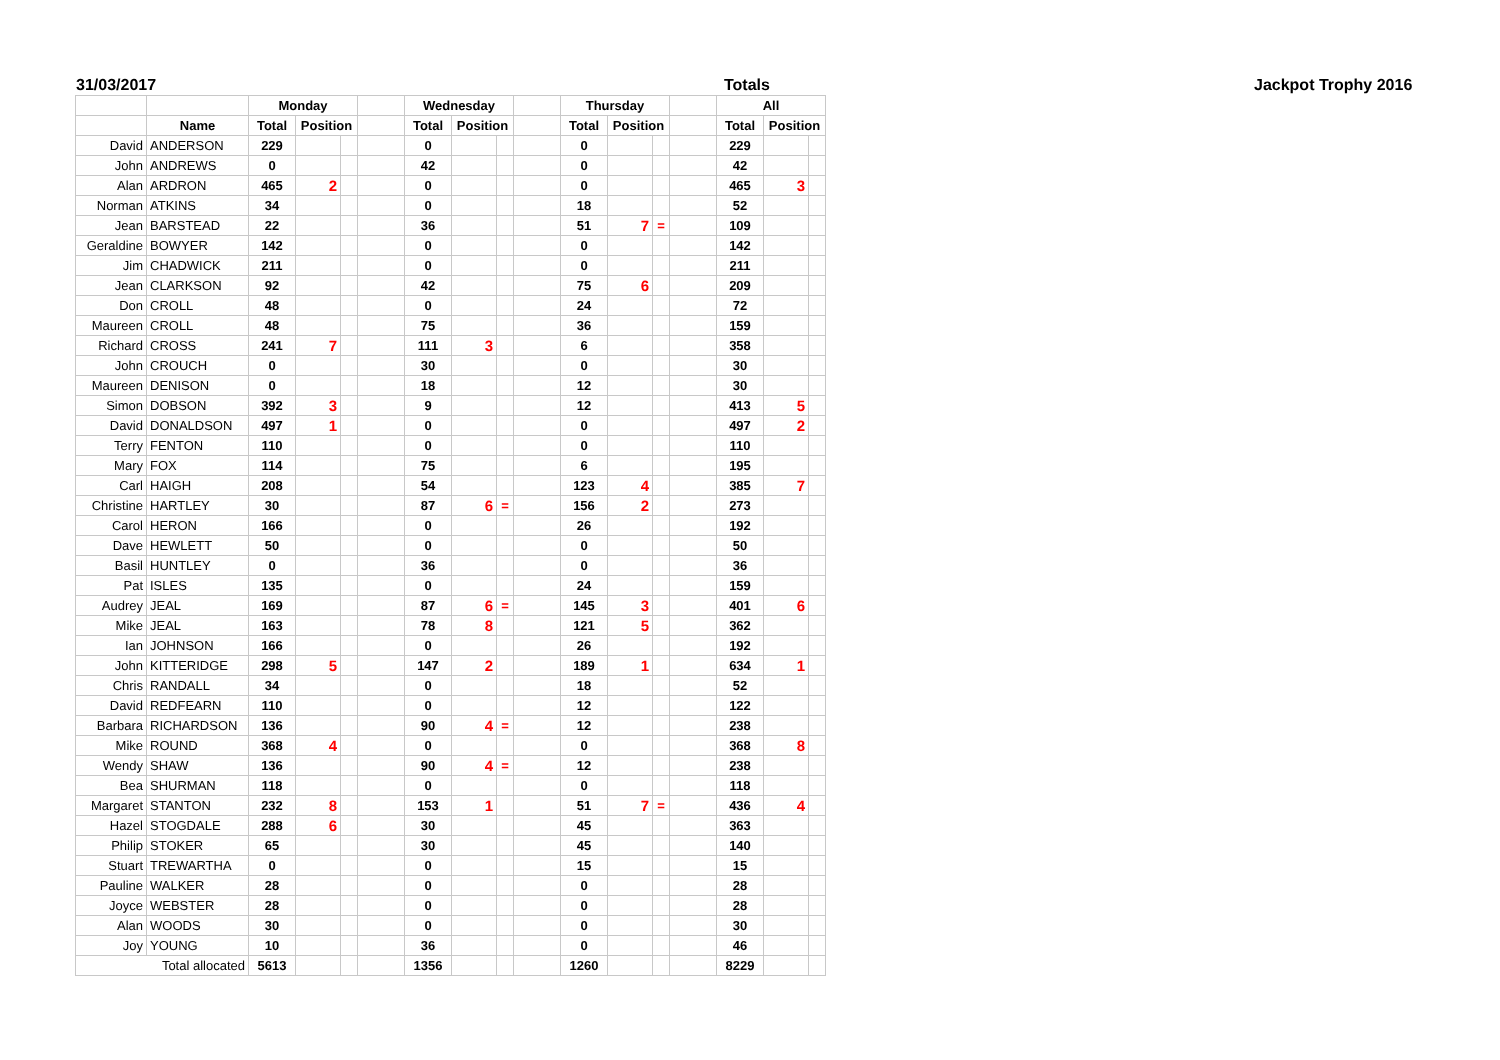31/03/2017 Totals Jackpot Trophy 2016
| | | Monday | | | | Wednesday | | | | Thursday | | | | All | | |
| --- | --- | --- | --- | --- | --- | --- | --- | --- | --- | --- | --- | --- | --- | --- | --- | --- |
| | Name | Total | Position | | | Total | Position | | | Total | Position | | | Total | Position | |
| David | ANDERSON | 229 | | | | 0 | | | | 0 | | | | 229 | | |
| John | ANDREWS | 0 | | | | 42 | | | | 0 | | | | 42 | | |
| Alan | ARDRON | 465 | 2 | | | 0 | | | | 0 | | | | 465 | 3 | |
| Norman | ATKINS | 34 | | | | 0 | | | | 18 | | | | 52 | | |
| Jean | BARSTEAD | 22 | | | | 36 | | | | 51 | 7 | = | | 109 | | |
| Geraldine | BOWYER | 142 | | | | 0 | | | | 0 | | | | 142 | | |
| Jim | CHADWICK | 211 | | | | 0 | | | | 0 | | | | 211 | | |
| Jean | CLARKSON | 92 | | | | 42 | | | | 75 | 6 | | | 209 | | |
| Don | CROLL | 48 | | | | 0 | | | | 24 | | | | 72 | | |
| Maureen | CROLL | 48 | | | | 75 | | | | 36 | | | | 159 | | |
| Richard | CROSS | 241 | 7 | | | 111 | 3 | | | 6 | | | | 358 | | |
| John | CROUCH | 0 | | | | 30 | | | | 0 | | | | 30 | | |
| Maureen | DENISON | 0 | | | | 18 | | | | 12 | | | | 30 | | |
| Simon | DOBSON | 392 | 3 | | | 9 | | | | 12 | | | | 413 | 5 | |
| David | DONALDSON | 497 | 1 | | | 0 | | | | 0 | | | | 497 | 2 | |
| Terry | FENTON | 110 | | | | 0 | | | | 0 | | | | 110 | | |
| Mary | FOX | 114 | | | | 75 | | | | 6 | | | | 195 | | |
| Carl | HAIGH | 208 | | | | 54 | | | | 123 | 4 | | | 385 | 7 | |
| Christine | HARTLEY | 30 | | | | 87 | 6 | = | | 156 | 2 | | | 273 | | |
| Carol | HERON | 166 | | | | 0 | | | | 26 | | | | 192 | | |
| Dave | HEWLETT | 50 | | | | 0 | | | | 0 | | | | 50 | | |
| Basil | HUNTLEY | 0 | | | | 36 | | | | 0 | | | | 36 | | |
| Pat | ISLES | 135 | | | | 0 | | | | 24 | | | | 159 | | |
| Audrey | JEAL | 169 | | | | 87 | 6 | = | | 145 | 3 | | | 401 | 6 | |
| Mike | JEAL | 163 | | | | 78 | 8 | | | 121 | 5 | | | 362 | | |
| Ian | JOHNSON | 166 | | | | 0 | | | | 26 | | | | 192 | | |
| John | KITTERIDGE | 298 | 5 | | | 147 | 2 | | | 189 | 1 | | | 634 | 1 | |
| Chris | RANDALL | 34 | | | | 0 | | | | 18 | | | | 52 | | |
| David | REDFEARN | 110 | | | | 0 | | | | 12 | | | | 122 | | |
| Barbara | RICHARDSON | 136 | | | | 90 | 4 | = | | 12 | | | | 238 | | |
| Mike | ROUND | 368 | 4 | | | 0 | | | | 0 | | | | 368 | 8 | |
| Wendy | SHAW | 136 | | | | 90 | 4 | = | | 12 | | | | 238 | | |
| Bea | SHURMAN | 118 | | | | 0 | | | | 0 | | | | 118 | | |
| Margaret | STANTON | 232 | 8 | | | 153 | 1 | | | 51 | 7 | = | | 436 | 4 | |
| Hazel | STOGDALE | 288 | 6 | | | 30 | | | | 45 | | | | 363 | | |
| Philip | STOKER | 65 | | | | 30 | | | | 45 | | | | 140 | | |
| Stuart | TREWARTHA | 0 | | | | 0 | | | | 15 | | | | 15 | | |
| Pauline | WALKER | 28 | | | | 0 | | | | 0 | | | | 28 | | |
| Joyce | WEBSTER | 28 | | | | 0 | | | | 0 | | | | 28 | | |
| Alan | WOODS | 30 | | | | 0 | | | | 0 | | | | 30 | | |
| Joy | YOUNG | 10 | | | | 36 | | | | 0 | | | | 46 | | |
| Total allocated | | 5613 | | | | 1356 | | | | 1260 | | | | 8229 | | |